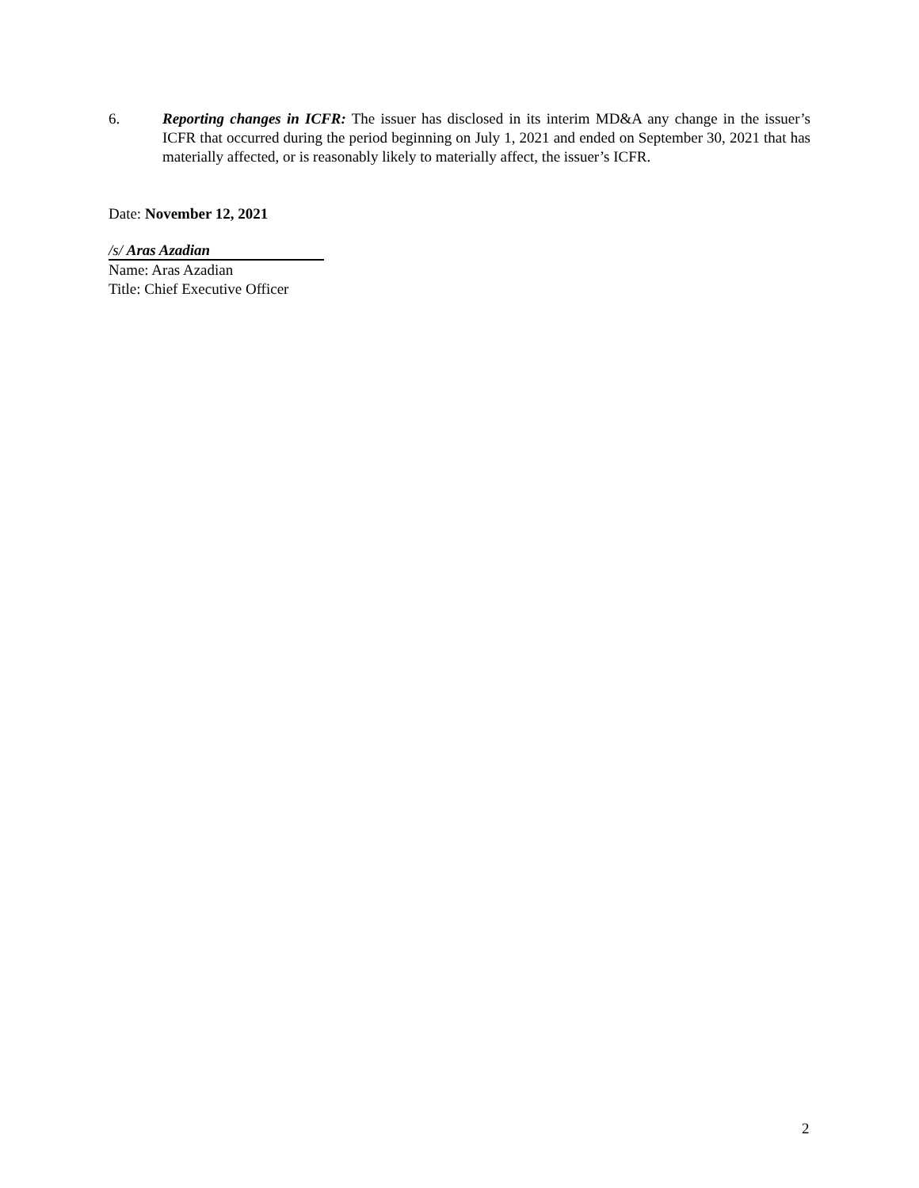6. Reporting changes in ICFR: The issuer has disclosed in its interim MD&A any change in the issuer’s ICFR that occurred during the period beginning on July 1, 2021 and ended on September 30, 2021 that has materially affected, or is reasonably likely to materially affect, the issuer’s ICFR.
Date: November 12, 2021
/s/ Aras Azadian
Name: Aras Azadian
Title: Chief Executive Officer
2